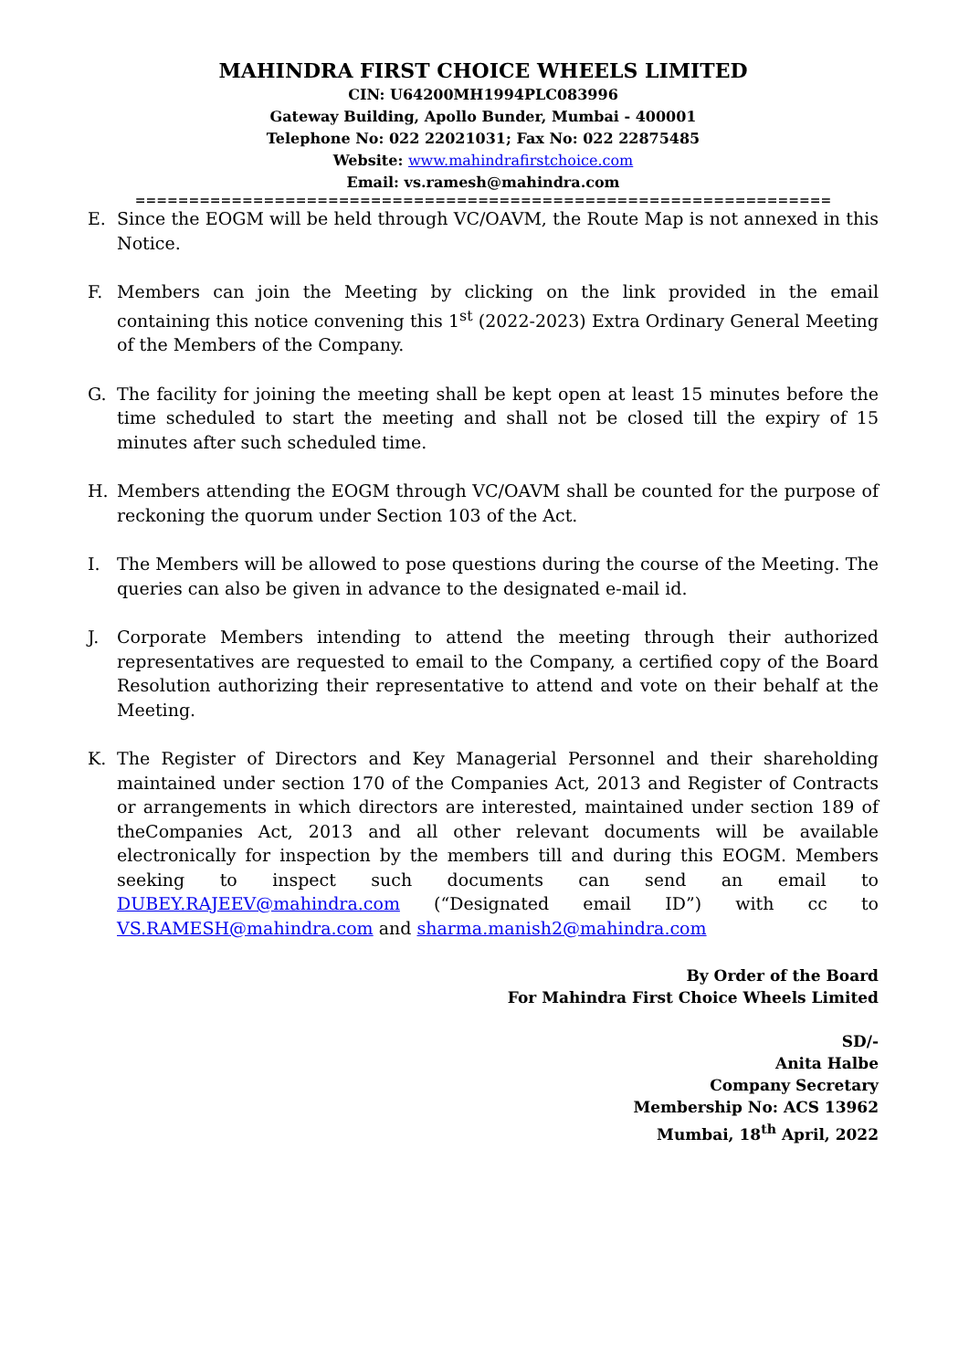MAHINDRA FIRST CHOICE WHEELS LIMITED
CIN: U64200MH1994PLC083996
Gateway Building, Apollo Bunder, Mumbai - 400001
Telephone No: 022 22021031; Fax No: 022 22875485
Website: www.mahindrafirstchoice.com
Email: vs.ramesh@mahindra.com
=================================================================
E. Since the EOGM will be held through VC/OAVM, the Route Map is not annexed in this Notice.
F. Members can join the Meeting by clicking on the link provided in the email containing this notice convening this 1<sup>st</sup> (2022-2023) Extra Ordinary General Meeting of the Members of the Company.
G. The facility for joining the meeting shall be kept open at least 15 minutes before the time scheduled to start the meeting and shall not be closed till the expiry of 15 minutes after such scheduled time.
H. Members attending the EOGM through VC/OAVM shall be counted for the purpose of reckoning the quorum under Section 103 of the Act.
I. The Members will be allowed to pose questions during the course of the Meeting. The queries can also be given in advance to the designated e-mail id.
J. Corporate Members intending to attend the meeting through their authorized representatives are requested to email to the Company, a certified copy of the Board Resolution authorizing their representative to attend and vote on their behalf at the Meeting.
K. The Register of Directors and Key Managerial Personnel and their shareholding maintained under section 170 of the Companies Act, 2013 and Register of Contracts or arrangements in which directors are interested, maintained under section 189 of theCompanies Act, 2013 and all other relevant documents will be available electronically for inspection by the members till and during this EOGM. Members seeking to inspect such documents can send an email to DUBEY.RAJEEV@mahindra.com (“Designated email ID”) with cc to VS.RAMESH@mahindra.com and sharma.manish2@mahindra.com
By Order of the Board
For Mahindra First Choice Wheels Limited
SD/-
Anita Halbe
Company Secretary
Membership No: ACS 13962
Mumbai, 18<sup>th</sup> April, 2022